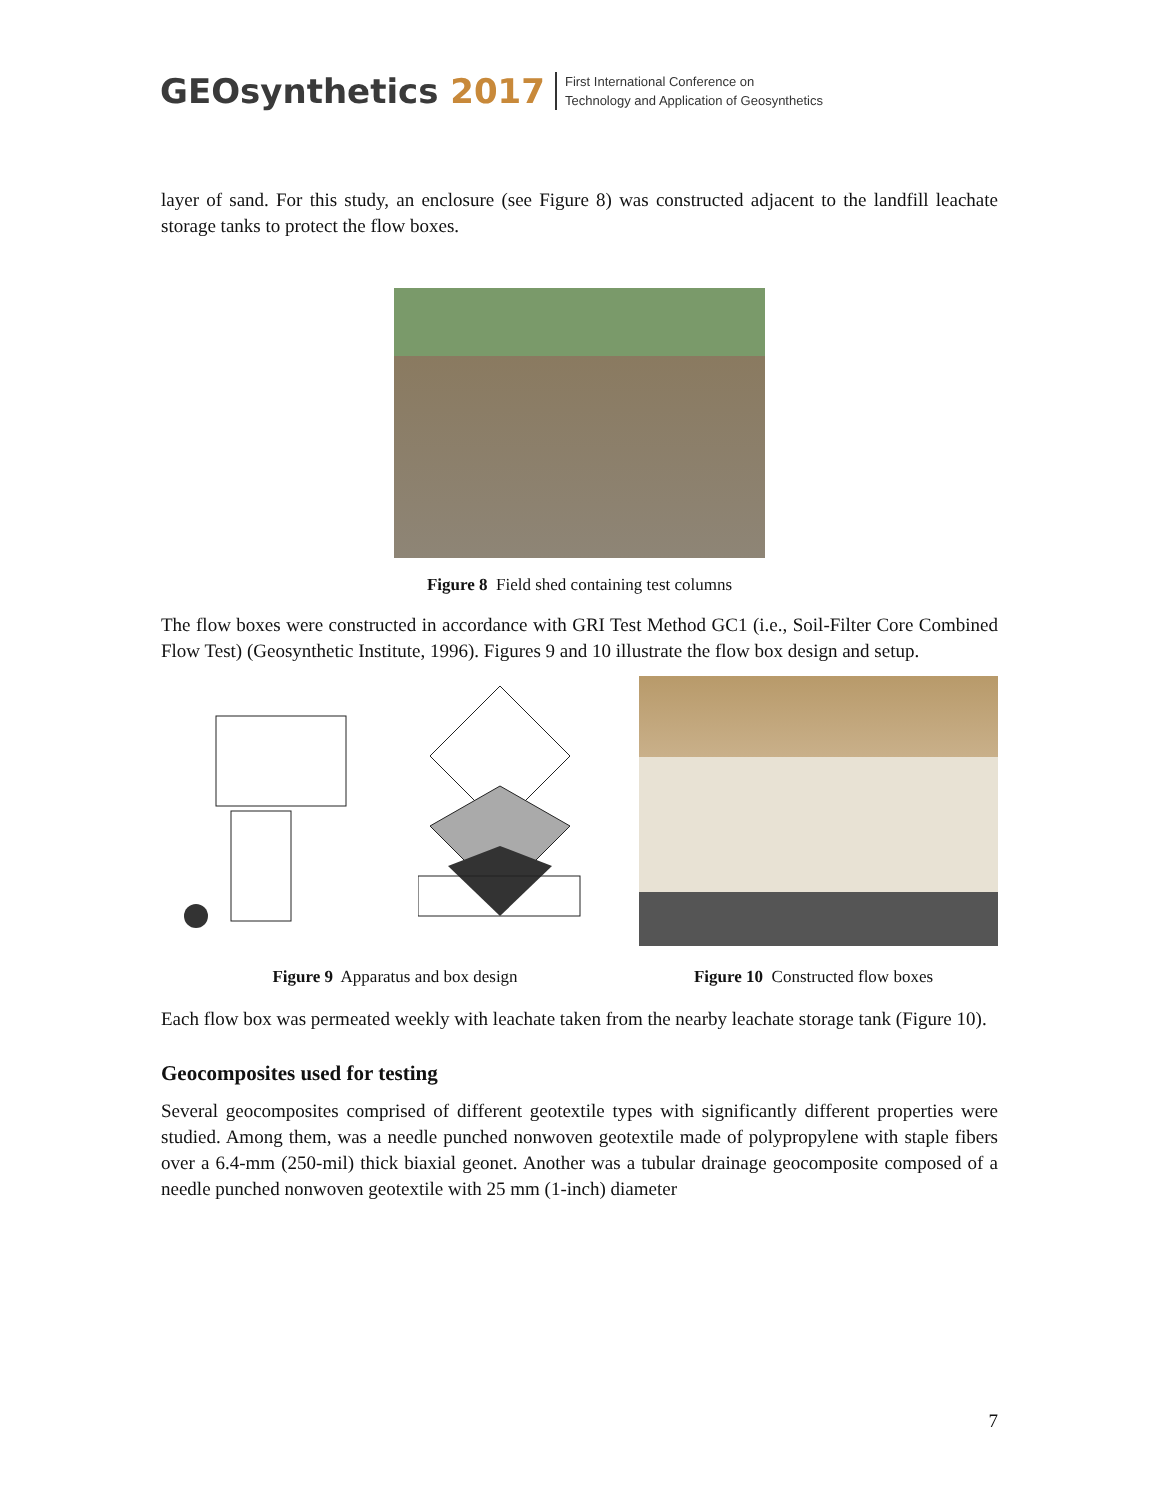GEOsynthetics 2017
First International Conference on
Technology and Application of Geosynthetics
layer of sand. For this study, an enclosure (see Figure 8) was constructed adjacent to the landfill leachate storage tanks to protect the flow boxes.
Figure 8 Field shed containing test columns
The flow boxes were constructed in accordance with GRI Test Method GC1 (i.e., Soil-Filter Core Combined Flow Test) (Geosynthetic Institute, 1996). Figures 9 and 10 illustrate the flow box design and setup.
Figure 9 Apparatus and box design Figure 10 Constructed flow boxes
Each flow box was permeated weekly with leachate taken from the nearby leachate storage tank (Figure 10).
Geocomposites used for testing
Several geocomposites comprised of different geotextile types with significantly different properties were studied. Among them, was a needle punched nonwoven geotextile made of polypropylene with staple fibers over a 6.4-mm (250-mil) thick biaxial geonet. Another was a tubular drainage geocomposite composed of a needle punched nonwoven geotextile with 25 mm (1-inch) diameter
7